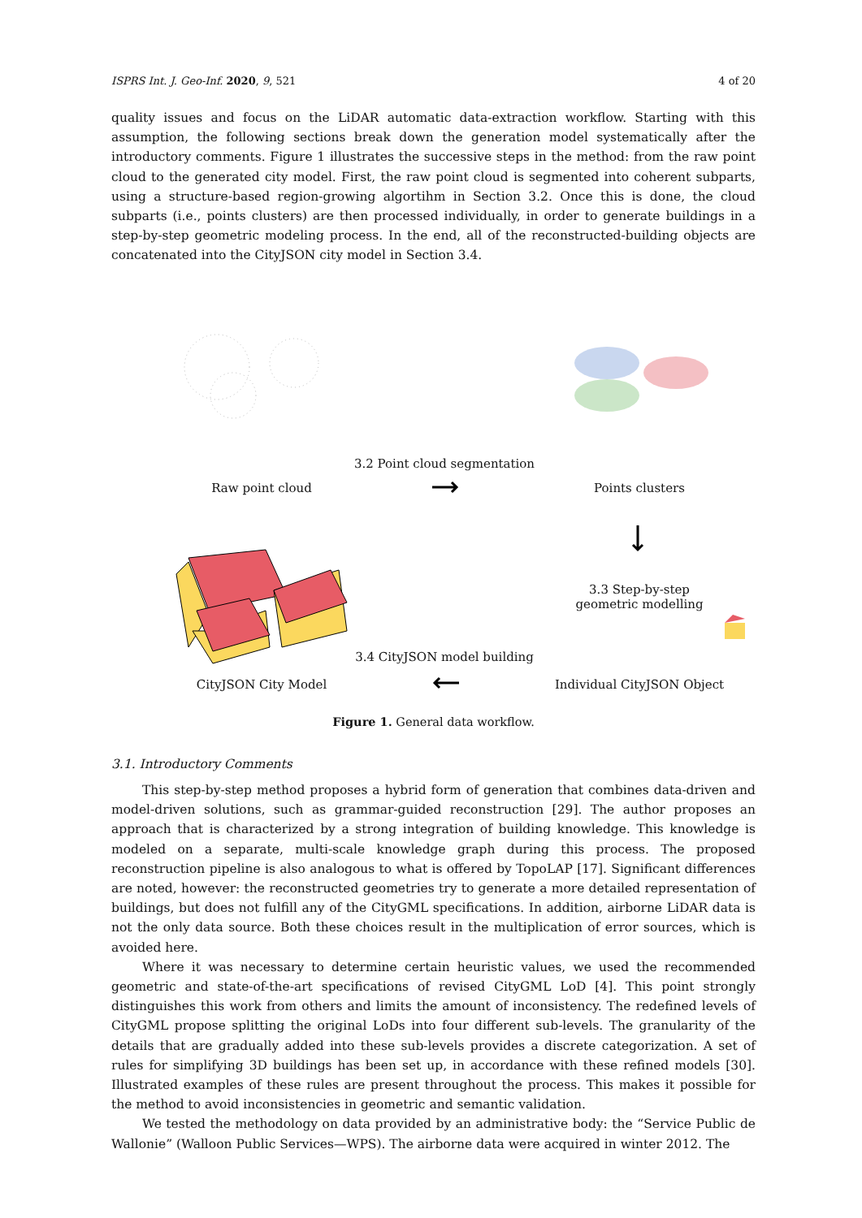ISPRS Int. J. Geo-Inf. 2020, 9, 521 4 of 20
quality issues and focus on the LiDAR automatic data-extraction workflow. Starting with this assumption, the following sections break down the generation model systematically after the introductory comments. Figure 1 illustrates the successive steps in the method: from the raw point cloud to the generated city model. First, the raw point cloud is segmented into coherent subparts, using a structure-based region-growing algortihm in Section 3.2. Once this is done, the cloud subparts (i.e., points clusters) are then processed individually, in order to generate buildings in a step-by-step geometric modeling process. In the end, all of the reconstructed-building objects are concatenated into the CityJSON city model in Section 3.4.
Raw point cloud
3.2 Point cloud segmentation
Points clusters
3.3 Step-by-step
geometric modelling
3.4 CityJSON model building
CityJSON City Model
Individual CityJSON Object
Figure 1. General data workflow.
3.1. Introductory Comments
This step-by-step method proposes a hybrid form of generation that combines data-driven and model-driven solutions, such as grammar-guided reconstruction [29]. The author proposes an approach that is characterized by a strong integration of building knowledge. This knowledge is modeled on a separate, multi-scale knowledge graph during this process. The proposed reconstruction pipeline is also analogous to what is offered by TopoLAP [17]. Significant differences are noted, however: the reconstructed geometries try to generate a more detailed representation of buildings, but does not fulfill any of the CityGML specifications. In addition, airborne LiDAR data is not the only data source. Both these choices result in the multiplication of error sources, which is avoided here.
Where it was necessary to determine certain heuristic values, we used the recommended geometric and state-of-the-art specifications of revised CityGML LoD [4]. This point strongly distinguishes this work from others and limits the amount of inconsistency. The redefined levels of CityGML propose splitting the original LoDs into four different sub-levels. The granularity of the details that are gradually added into these sub-levels provides a discrete categorization. A set of rules for simplifying 3D buildings has been set up, in accordance with these refined models [30]. Illustrated examples of these rules are present throughout the process. This makes it possible for the method to avoid inconsistencies in geometric and semantic validation.
We tested the methodology on data provided by an administrative body: the “Service Public de Wallonie” (Walloon Public Services—WPS). The airborne data were acquired in winter 2012. The